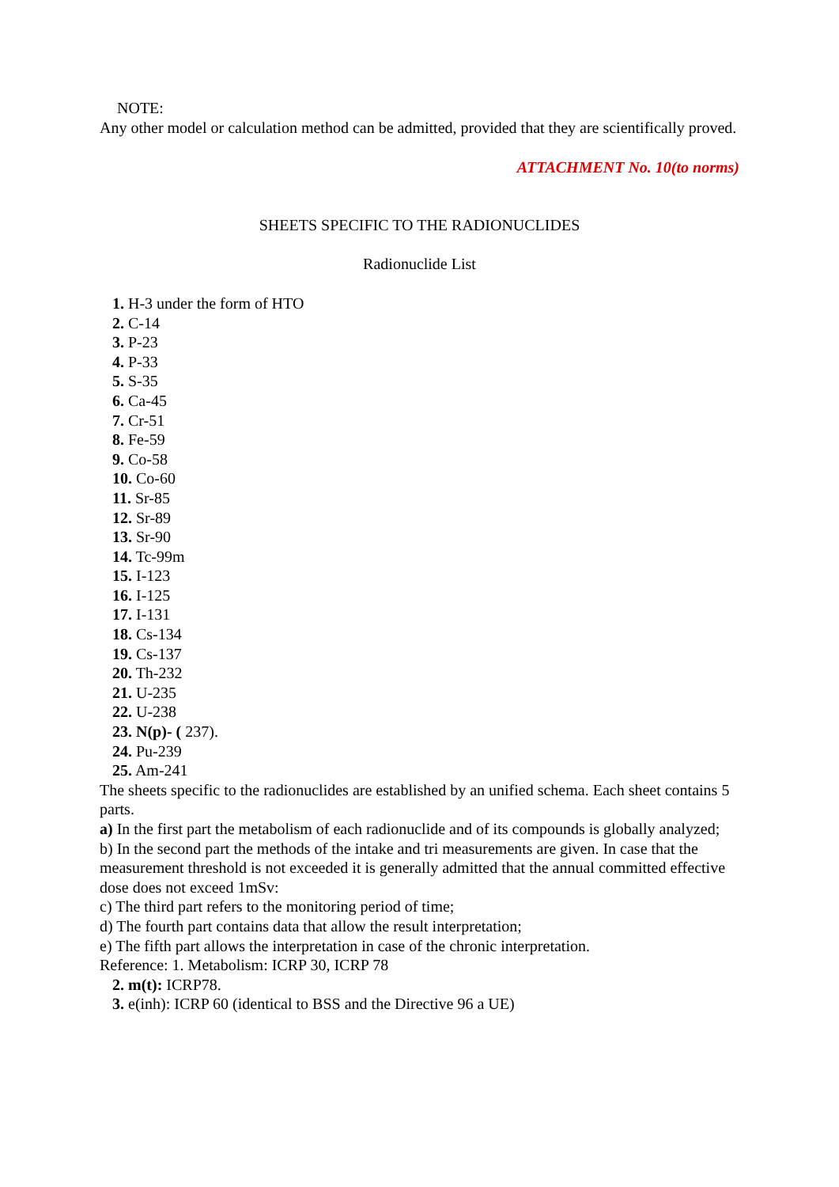NOTE:
Any other model or calculation method can be admitted, provided that they are scientifically proved.
ATTACHMENT No. 10(to norms)
SHEETS SPECIFIC TO THE RADIONUCLIDES
Radionuclide List
1. H-3 under the form of HTO
2. C-14
3. P-23
4. P-33
5. S-35
6. Ca-45
7. Cr-51
8. Fe-59
9. Co-58
10. Co-60
11. Sr-85
12. Sr-89
13. Sr-90
14. Tc-99m
15. I-123
16. I-125
17. I-131
18. Cs-134
19. Cs-137
20. Th-232
21. U-235
22. U-238
23. N(p)- ( 237).
24. Pu-239
25. Am-241
The sheets specific to the radionuclides are established by an unified schema. Each sheet contains 5 parts.
a) In the first part the metabolism of each radionuclide and of its compounds is globally analyzed;
b) In the second part the methods of the intake and tri measurements are given. In case that the measurement threshold is not exceeded it is generally admitted that the annual committed effective dose does not exceed 1mSv:
c) The third part refers to the monitoring period of time;
d) The fourth part contains data that allow the result interpretation;
e) The fifth part allows the interpretation in case of the chronic interpretation.
Reference: 1. Metabolism: ICRP 30, ICRP 78
2. m(t): ICRP78.
3. e(inh): ICRP 60 (identical to BSS and the Directive 96 a UE)